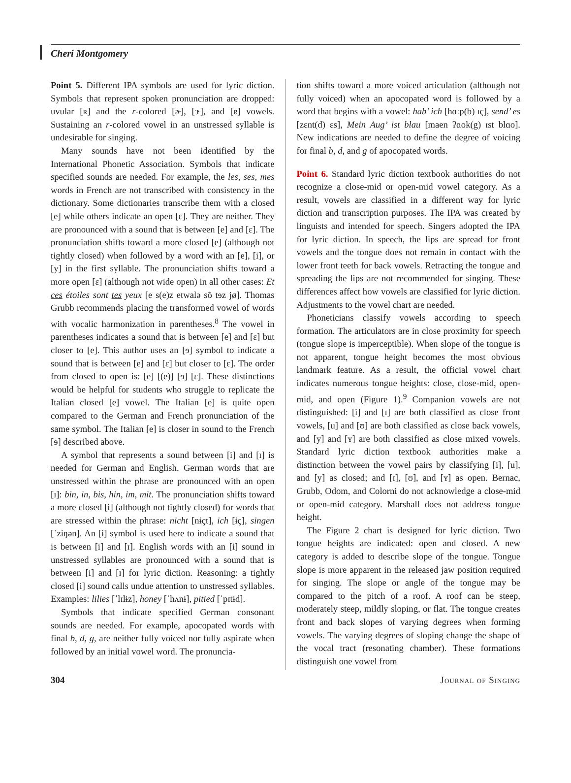Cheri Montgomery
Point 5. Different IPA symbols are used for lyric diction. Symbols that represent spoken pronunciation are dropped: uvular [ʀ] and the r-colored [ɚ], [ɝ], and [ɐ] vowels. Sustaining an r-colored vowel in an unstressed syllable is undesirable for singing.
Many sounds have not been identified by the International Phonetic Association. Symbols that indicate specified sounds are needed. For example, the les, ses, mes words in French are not transcribed with consistency in the dictionary. Some dictionaries transcribe them with a closed [e] while others indicate an open [ɛ]. They are neither. They are pronounced with a sound that is between [e] and [ɛ]. The pronunciation shifts toward a more closed [e] (although not tightly closed) when followed by a word with an [e], [i], or [y] in the first syllable. The pronunciation shifts toward a more open [ɛ] (although not wide open) in all other cases: Et ces étoiles sont tes yeux [e s(e)z etwalə sõ tɘz jø]. Thomas Grubb recommends placing the transformed vowel of words with vocalic harmonization in parentheses.<sup>8</sup> The vowel in parentheses indicates a sound that is between [e] and [ɛ] but closer to [e]. This author uses an [ɘ] symbol to indicate a sound that is between [e] and [ɛ] but closer to [ɛ]. The order from closed to open is: [e] [(e)] [ɘ] [ɛ]. These distinctions would be helpful for students who struggle to replicate the Italian closed [e] vowel. The Italian [e] is quite open compared to the German and French pronunciation of the same symbol. The Italian [e] is closer in sound to the French [ɘ] described above.
A symbol that represents a sound between [i] and [ɪ] is needed for German and English. German words that are unstressed within the phrase are pronounced with an open [ɪ]: bin, in, bis, hin, im, mit. The pronunciation shifts toward a more closed [i] (although not tightly closed) for words that are stressed within the phrase: nicht [nɨçt], ich [ɨç], singen [ˈzɨŋən]. An [ɨ] symbol is used here to indicate a sound that is between [i] and [ɪ]. English words with an [i] sound in unstressed syllables are pronounced with a sound that is between [i] and [ɪ] for lyric diction. Reasoning: a tightly closed [i] sound calls undue attention to unstressed syllables. Examples: lilies [ˈlɪlɨz], honey [ˈhʌnɨ], pitied [ˈpɪtɨd].
Symbols that indicate specified German consonant sounds are needed. For example, apocopated words with final b, d, g, are neither fully voiced nor fully aspirate when followed by an initial vowel word. The pronuncia-
tion shifts toward a more voiced articulation (although not fully voiced) when an apocopated word is followed by a word that begins with a vowel: hab’ ich [hɑːp(b) ɪç], send’ es [zɛnt(d) ɛs], Mein Aug’ ist blau [maen ʔɑok(g) ɪst blɑo]. New indications are needed to define the degree of voicing for final b, d, and g of apocopated words.
Point 6. Standard lyric diction textbook authorities do not recognize a close-mid or open-mid vowel category. As a result, vowels are classified in a different way for lyric diction and transcription purposes. The IPA was created by linguists and intended for speech. Singers adopted the IPA for lyric diction. In speech, the lips are spread for front vowels and the tongue does not remain in contact with the lower front teeth for back vowels. Retracting the tongue and spreading the lips are not recommended for singing. These differences affect how vowels are classified for lyric diction. Adjustments to the vowel chart are needed.
Phoneticians classify vowels according to speech formation. The articulators are in close proximity for speech (tongue slope is imperceptible). When slope of the tongue is not apparent, tongue height becomes the most obvious landmark feature. As a result, the official vowel chart indicates numerous tongue heights: close, close-mid, open-mid, and open (Figure 1).<sup>9</sup> Companion vowels are not distinguished: [i] and [ɪ] are both classified as close front vowels, [u] and [ʊ] are both classified as close back vowels, and [y] and [ʏ] are both classified as close mixed vowels. Standard lyric diction textbook authorities make a distinction between the vowel pairs by classifying [i], [u], and [y] as closed; and [ɪ], [ʊ], and [ʏ] as open. Bernac, Grubb, Odom, and Colorni do not acknowledge a close-mid or open-mid category. Marshall does not address tongue height.
The Figure 2 chart is designed for lyric diction. Two tongue heights are indicated: open and closed. A new category is added to describe slope of the tongue. Tongue slope is more apparent in the released jaw position required for singing. The slope or angle of the tongue may be compared to the pitch of a roof. A roof can be steep, moderately steep, mildly sloping, or flat. The tongue creates front and back slopes of varying degrees when forming vowels. The varying degrees of sloping change the shape of the vocal tract (resonating chamber). These formations distinguish one vowel from
304 Journal of Singing